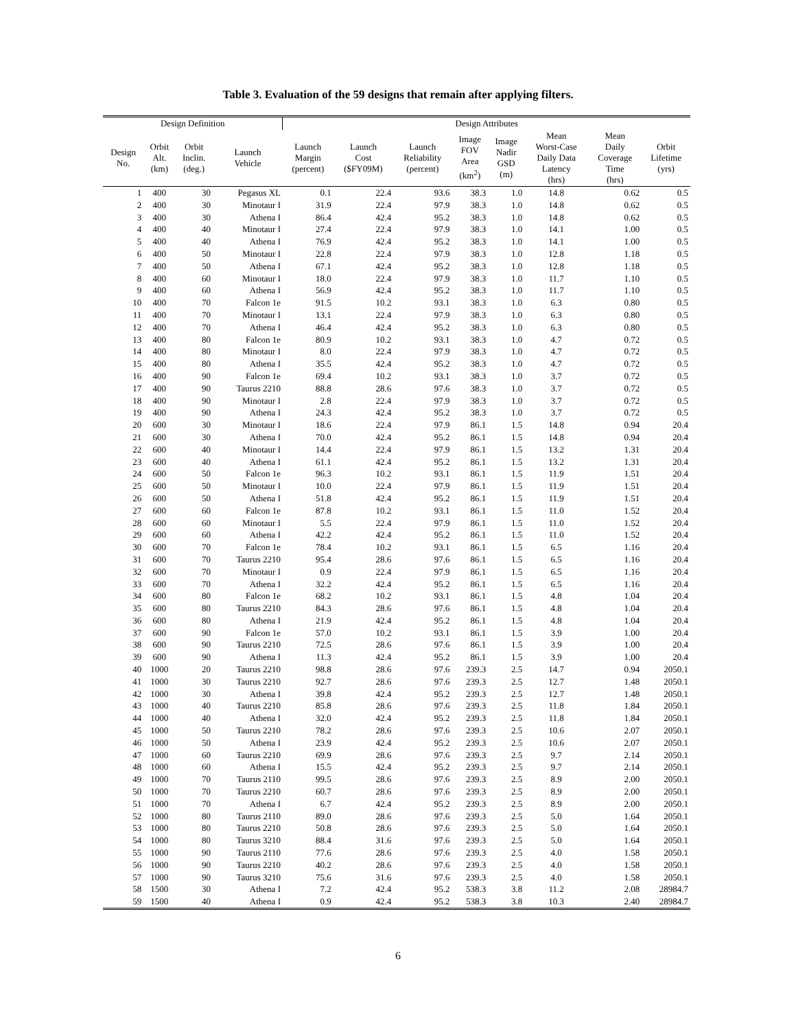Table 3. Evaluation of the 59 designs that remain after applying filters.
| Design Definition | | | | Design Attributes | | | | | | | |
| --- | --- | --- | --- | --- | --- | --- | --- | --- | --- | --- | --- |
| Design No. | Orbit Alt. (km) | Orbit Inclin. (deg.) | Launch Vehicle | Launch Margin (percent) | Launch Cost ($FY09M) | Launch Reliability (percent) | Image FOV Area (km<sup>2</sup>) | Image Nadir GSD (m) | Mean Worst-Case Daily Data Latency (hrs) | Mean Daily Coverage Time (hrs) | Orbit Lifetime (yrs) |
| 1 | 400 | 30 | Pegasus XL | 0.1 | 22.4 | 93.6 | 38.3 | 1.0 | 14.8 | 0.62 | 0.5 |
| 2 | 400 | 30 | Minotaur I | 31.9 | 22.4 | 97.9 | 38.3 | 1.0 | 14.8 | 0.62 | 0.5 |
| 3 | 400 | 30 | Athena I | 86.4 | 42.4 | 95.2 | 38.3 | 1.0 | 14.8 | 0.62 | 0.5 |
| 4 | 400 | 40 | Minotaur I | 27.4 | 22.4 | 97.9 | 38.3 | 1.0 | 14.1 | 1.00 | 0.5 |
| 5 | 400 | 40 | Athena I | 76.9 | 42.4 | 95.2 | 38.3 | 1.0 | 14.1 | 1.00 | 0.5 |
| 6 | 400 | 50 | Minotaur I | 22.8 | 22.4 | 97.9 | 38.3 | 1.0 | 12.8 | 1.18 | 0.5 |
| 7 | 400 | 50 | Athena I | 67.1 | 42.4 | 95.2 | 38.3 | 1.0 | 12.8 | 1.18 | 0.5 |
| 8 | 400 | 60 | Minotaur I | 18.0 | 22.4 | 97.9 | 38.3 | 1.0 | 11.7 | 1.10 | 0.5 |
| 9 | 400 | 60 | Athena I | 56.9 | 42.4 | 95.2 | 38.3 | 1.0 | 11.7 | 1.10 | 0.5 |
| 10 | 400 | 70 | Falcon 1e | 91.5 | 10.2 | 93.1 | 38.3 | 1.0 | 6.3 | 0.80 | 0.5 |
| 11 | 400 | 70 | Minotaur I | 13.1 | 22.4 | 97.9 | 38.3 | 1.0 | 6.3 | 0.80 | 0.5 |
| 12 | 400 | 70 | Athena I | 46.4 | 42.4 | 95.2 | 38.3 | 1.0 | 6.3 | 0.80 | 0.5 |
| 13 | 400 | 80 | Falcon 1e | 80.9 | 10.2 | 93.1 | 38.3 | 1.0 | 4.7 | 0.72 | 0.5 |
| 14 | 400 | 80 | Minotaur I | 8.0 | 22.4 | 97.9 | 38.3 | 1.0 | 4.7 | 0.72 | 0.5 |
| 15 | 400 | 80 | Athena I | 35.5 | 42.4 | 95.2 | 38.3 | 1.0 | 4.7 | 0.72 | 0.5 |
| 16 | 400 | 90 | Falcon 1e | 69.4 | 10.2 | 93.1 | 38.3 | 1.0 | 3.7 | 0.72 | 0.5 |
| 17 | 400 | 90 | Taurus 2210 | 88.8 | 28.6 | 97.6 | 38.3 | 1.0 | 3.7 | 0.72 | 0.5 |
| 18 | 400 | 90 | Minotaur I | 2.8 | 22.4 | 97.9 | 38.3 | 1.0 | 3.7 | 0.72 | 0.5 |
| 19 | 400 | 90 | Athena I | 24.3 | 42.4 | 95.2 | 38.3 | 1.0 | 3.7 | 0.72 | 0.5 |
| 20 | 600 | 30 | Minotaur I | 18.6 | 22.4 | 97.9 | 86.1 | 1.5 | 14.8 | 0.94 | 20.4 |
| 21 | 600 | 30 | Athena I | 70.0 | 42.4 | 95.2 | 86.1 | 1.5 | 14.8 | 0.94 | 20.4 |
| 22 | 600 | 40 | Minotaur I | 14.4 | 22.4 | 97.9 | 86.1 | 1.5 | 13.2 | 1.31 | 20.4 |
| 23 | 600 | 40 | Athena I | 61.1 | 42.4 | 95.2 | 86.1 | 1.5 | 13.2 | 1.31 | 20.4 |
| 24 | 600 | 50 | Falcon 1e | 96.3 | 10.2 | 93.1 | 86.1 | 1.5 | 11.9 | 1.51 | 20.4 |
| 25 | 600 | 50 | Minotaur I | 10.0 | 22.4 | 97.9 | 86.1 | 1.5 | 11.9 | 1.51 | 20.4 |
| 26 | 600 | 50 | Athena I | 51.8 | 42.4 | 95.2 | 86.1 | 1.5 | 11.9 | 1.51 | 20.4 |
| 27 | 600 | 60 | Falcon 1e | 87.8 | 10.2 | 93.1 | 86.1 | 1.5 | 11.0 | 1.52 | 20.4 |
| 28 | 600 | 60 | Minotaur I | 5.5 | 22.4 | 97.9 | 86.1 | 1.5 | 11.0 | 1.52 | 20.4 |
| 29 | 600 | 60 | Athena I | 42.2 | 42.4 | 95.2 | 86.1 | 1.5 | 11.0 | 1.52 | 20.4 |
| 30 | 600 | 70 | Falcon 1e | 78.4 | 10.2 | 93.1 | 86.1 | 1.5 | 6.5 | 1.16 | 20.4 |
| 31 | 600 | 70 | Taurus 2210 | 95.4 | 28.6 | 97.6 | 86.1 | 1.5 | 6.5 | 1.16 | 20.4 |
| 32 | 600 | 70 | Minotaur I | 0.9 | 22.4 | 97.9 | 86.1 | 1.5 | 6.5 | 1.16 | 20.4 |
| 33 | 600 | 70 | Athena I | 32.2 | 42.4 | 95.2 | 86.1 | 1.5 | 6.5 | 1.16 | 20.4 |
| 34 | 600 | 80 | Falcon 1e | 68.2 | 10.2 | 93.1 | 86.1 | 1.5 | 4.8 | 1.04 | 20.4 |
| 35 | 600 | 80 | Taurus 2210 | 84.3 | 28.6 | 97.6 | 86.1 | 1.5 | 4.8 | 1.04 | 20.4 |
| 36 | 600 | 80 | Athena I | 21.9 | 42.4 | 95.2 | 86.1 | 1.5 | 4.8 | 1.04 | 20.4 |
| 37 | 600 | 90 | Falcon 1e | 57.0 | 10.2 | 93.1 | 86.1 | 1.5 | 3.9 | 1.00 | 20.4 |
| 38 | 600 | 90 | Taurus 2210 | 72.5 | 28.6 | 97.6 | 86.1 | 1.5 | 3.9 | 1.00 | 20.4 |
| 39 | 600 | 90 | Athena I | 11.3 | 42.4 | 95.2 | 86.1 | 1.5 | 3.9 | 1.00 | 20.4 |
| 40 | 1000 | 20 | Taurus 2210 | 98.8 | 28.6 | 97.6 | 239.3 | 2.5 | 14.7 | 0.94 | 2050.1 |
| 41 | 1000 | 30 | Taurus 2210 | 92.7 | 28.6 | 97.6 | 239.3 | 2.5 | 12.7 | 1.48 | 2050.1 |
| 42 | 1000 | 30 | Athena I | 39.8 | 42.4 | 95.2 | 239.3 | 2.5 | 12.7 | 1.48 | 2050.1 |
| 43 | 1000 | 40 | Taurus 2210 | 85.8 | 28.6 | 97.6 | 239.3 | 2.5 | 11.8 | 1.84 | 2050.1 |
| 44 | 1000 | 40 | Athena I | 32.0 | 42.4 | 95.2 | 239.3 | 2.5 | 11.8 | 1.84 | 2050.1 |
| 45 | 1000 | 50 | Taurus 2210 | 78.2 | 28.6 | 97.6 | 239.3 | 2.5 | 10.6 | 2.07 | 2050.1 |
| 46 | 1000 | 50 | Athena I | 23.9 | 42.4 | 95.2 | 239.3 | 2.5 | 10.6 | 2.07 | 2050.1 |
| 47 | 1000 | 60 | Taurus 2210 | 69.9 | 28.6 | 97.6 | 239.3 | 2.5 | 9.7 | 2.14 | 2050.1 |
| 48 | 1000 | 60 | Athena I | 15.5 | 42.4 | 95.2 | 239.3 | 2.5 | 9.7 | 2.14 | 2050.1 |
| 49 | 1000 | 70 | Taurus 2110 | 99.5 | 28.6 | 97.6 | 239.3 | 2.5 | 8.9 | 2.00 | 2050.1 |
| 50 | 1000 | 70 | Taurus 2210 | 60.7 | 28.6 | 97.6 | 239.3 | 2.5 | 8.9 | 2.00 | 2050.1 |
| 51 | 1000 | 70 | Athena I | 6.7 | 42.4 | 95.2 | 239.3 | 2.5 | 8.9 | 2.00 | 2050.1 |
| 52 | 1000 | 80 | Taurus 2110 | 89.0 | 28.6 | 97.6 | 239.3 | 2.5 | 5.0 | 1.64 | 2050.1 |
| 53 | 1000 | 80 | Taurus 2210 | 50.8 | 28.6 | 97.6 | 239.3 | 2.5 | 5.0 | 1.64 | 2050.1 |
| 54 | 1000 | 80 | Taurus 3210 | 88.4 | 31.6 | 97.6 | 239.3 | 2.5 | 5.0 | 1.64 | 2050.1 |
| 55 | 1000 | 90 | Taurus 2110 | 77.6 | 28.6 | 97.6 | 239.3 | 2.5 | 4.0 | 1.58 | 2050.1 |
| 56 | 1000 | 90 | Taurus 2210 | 40.2 | 28.6 | 97.6 | 239.3 | 2.5 | 4.0 | 1.58 | 2050.1 |
| 57 | 1000 | 90 | Taurus 3210 | 75.6 | 31.6 | 97.6 | 239.3 | 2.5 | 4.0 | 1.58 | 2050.1 |
| 58 | 1500 | 30 | Athena I | 7.2 | 42.4 | 95.2 | 538.3 | 3.8 | 11.2 | 2.08 | 28984.7 |
| 59 | 1500 | 40 | Athena I | 0.9 | 42.4 | 95.2 | 538.3 | 3.8 | 10.3 | 2.40 | 28984.7 |
6